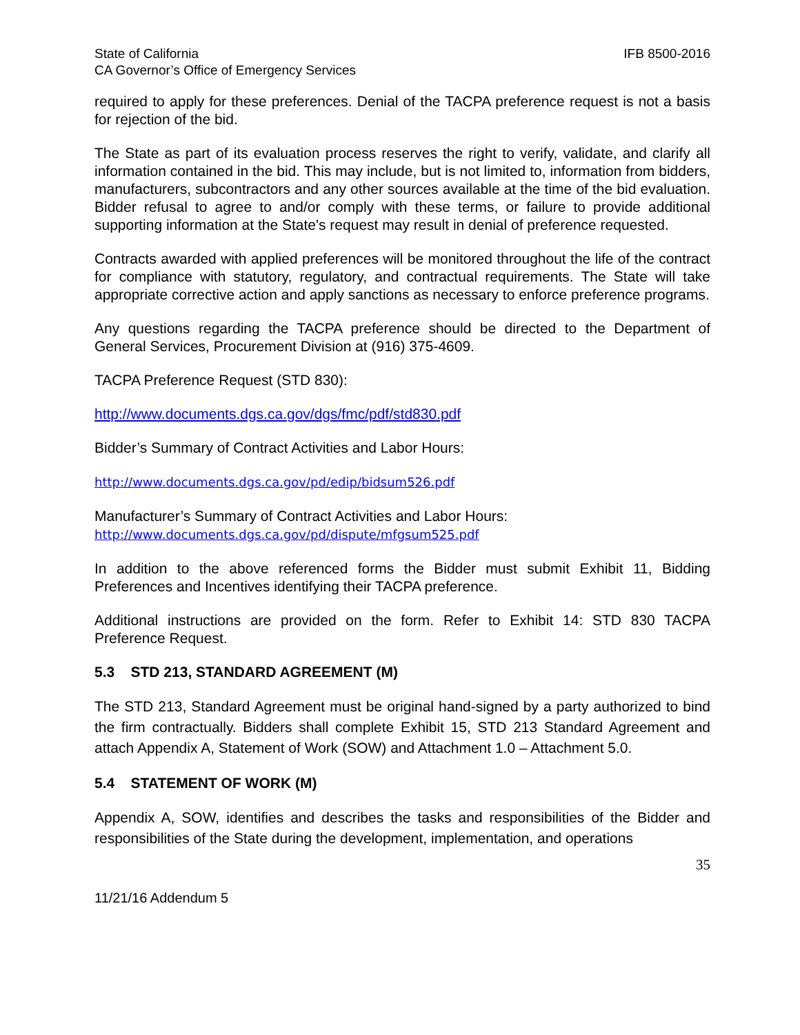State of California IFB 8500-2016
CA Governor’s Office of Emergency Services
required to apply for these preferences. Denial of the TACPA preference request is not a basis for rejection of the bid.
The State as part of its evaluation process reserves the right to verify, validate, and clarify all information contained in the bid. This may include, but is not limited to, information from bidders, manufacturers, subcontractors and any other sources available at the time of the bid evaluation. Bidder refusal to agree to and/or comply with these terms, or failure to provide additional supporting information at the State's request may result in denial of preference requested.
Contracts awarded with applied preferences will be monitored throughout the life of the contract for compliance with statutory, regulatory, and contractual requirements. The State will take appropriate corrective action and apply sanctions as necessary to enforce preference programs.
Any questions regarding the TACPA preference should be directed to the Department of General Services, Procurement Division at (916) 375-4609.
TACPA Preference Request (STD 830):
http://www.documents.dgs.ca.gov/dgs/fmc/pdf/std830.pdf
Bidder’s Summary of Contract Activities and Labor Hours:
http://www.documents.dgs.ca.gov/pd/edip/bidsum526.pdf
Manufacturer’s Summary of Contract Activities and Labor Hours:
http://www.documents.dgs.ca.gov/pd/dispute/mfgsum525.pdf
In addition to the above referenced forms the Bidder must submit Exhibit 11, Bidding Preferences and Incentives identifying their TACPA preference.
Additional instructions are provided on the form. Refer to Exhibit 14: STD 830 TACPA Preference Request.
5.3 STD 213, STANDARD AGREEMENT (M)
The STD 213, Standard Agreement must be original hand-signed by a party authorized to bind the firm contractually. Bidders shall complete Exhibit 15, STD 213 Standard Agreement and attach Appendix A, Statement of Work (SOW) and Attachment 1.0 – Attachment 5.0.
5.4 STATEMENT OF WORK (M)
Appendix A, SOW, identifies and describes the tasks and responsibilities of the Bidder and responsibilities of the State during the development, implementation, and operations
35
11/21/16 Addendum 5